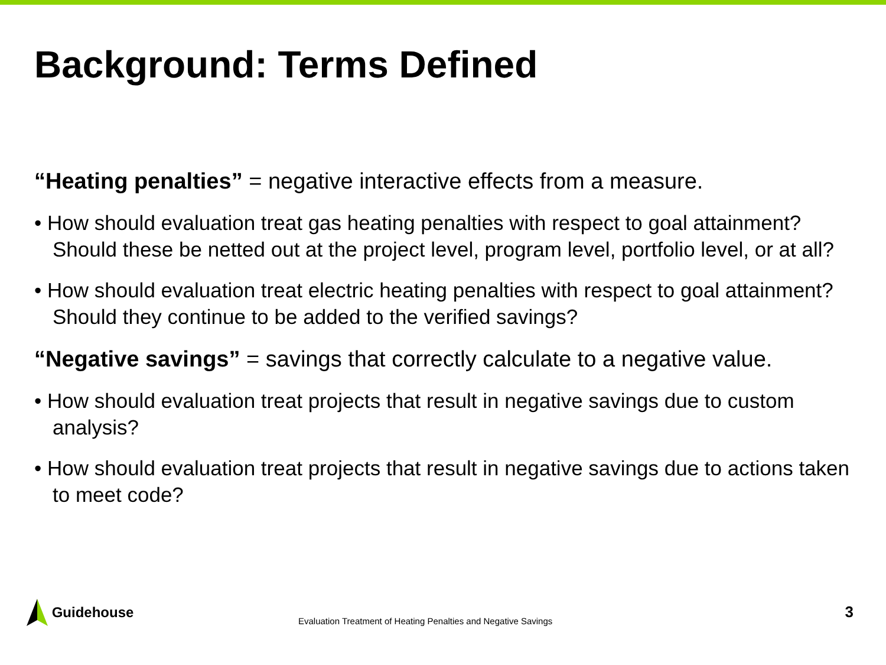Background: Terms Defined
“Heating penalties” = negative interactive effects from a measure.
• How should evaluation treat gas heating penalties with respect to goal attainment? Should these be netted out at the project level, program level, portfolio level, or at all?
• How should evaluation treat electric heating penalties with respect to goal attainment? Should they continue to be added to the verified savings?
“Negative savings” = savings that correctly calculate to a negative value.
• How should evaluation treat projects that result in negative savings due to custom analysis?
• How should evaluation treat projects that result in negative savings due to actions taken to meet code?
Guidehouse
Evaluation Treatment of Heating Penalties and Negative Savings
3